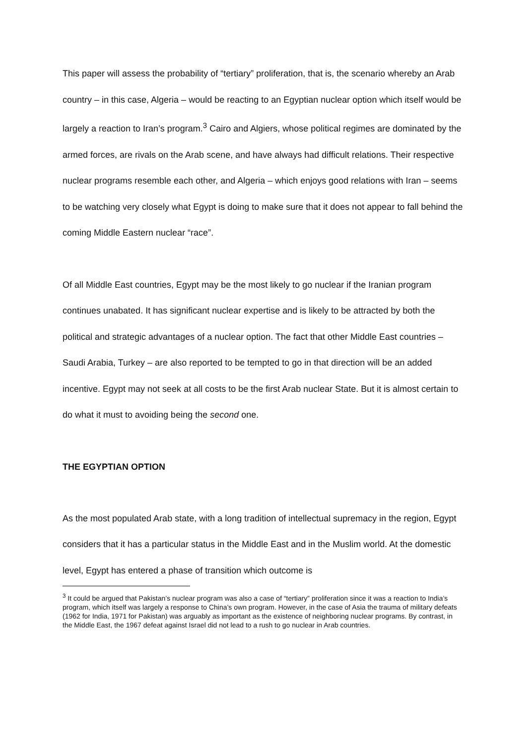This paper will assess the probability of “tertiary” proliferation, that is, the scenario whereby an Arab country – in this case, Algeria – would be reacting to an Egyptian nuclear option which itself would be largely a reaction to Iran’s program.<sup>3</sup> Cairo and Algiers, whose political regimes are dominated by the armed forces, are rivals on the Arab scene, and have always had difficult relations. Their respective nuclear programs resemble each other, and Algeria – which enjoys good relations with Iran – seems to be watching very closely what Egypt is doing to make sure that it does not appear to fall behind the coming Middle Eastern nuclear “race”.
Of all Middle East countries, Egypt may be the most likely to go nuclear if the Iranian program continues unabated. It has significant nuclear expertise and is likely to be attracted by both the political and strategic advantages of a nuclear option. The fact that other Middle East countries – Saudi Arabia, Turkey – are also reported to be tempted to go in that direction will be an added incentive. Egypt may not seek at all costs to be the first Arab nuclear State. But it is almost certain to do what it must to avoiding being the second one.
THE EGYPTIAN OPTION
As the most populated Arab state, with a long tradition of intellectual supremacy in the region, Egypt considers that it has a particular status in the Middle East and in the Muslim world. At the domestic level, Egypt has entered a phase of transition which outcome is
<sup>3</sup> It could be argued that Pakistan’s nuclear program was also a case of “tertiary” proliferation since it was a reaction to India’s program, which itself was largely a response to China’s own program. However, in the case of Asia the trauma of military defeats (1962 for India, 1971 for Pakistan) was arguably as important as the existence of neighboring nuclear programs. By contrast, in the Middle East, the 1967 defeat against Israel did not lead to a rush to go nuclear in Arab countries.